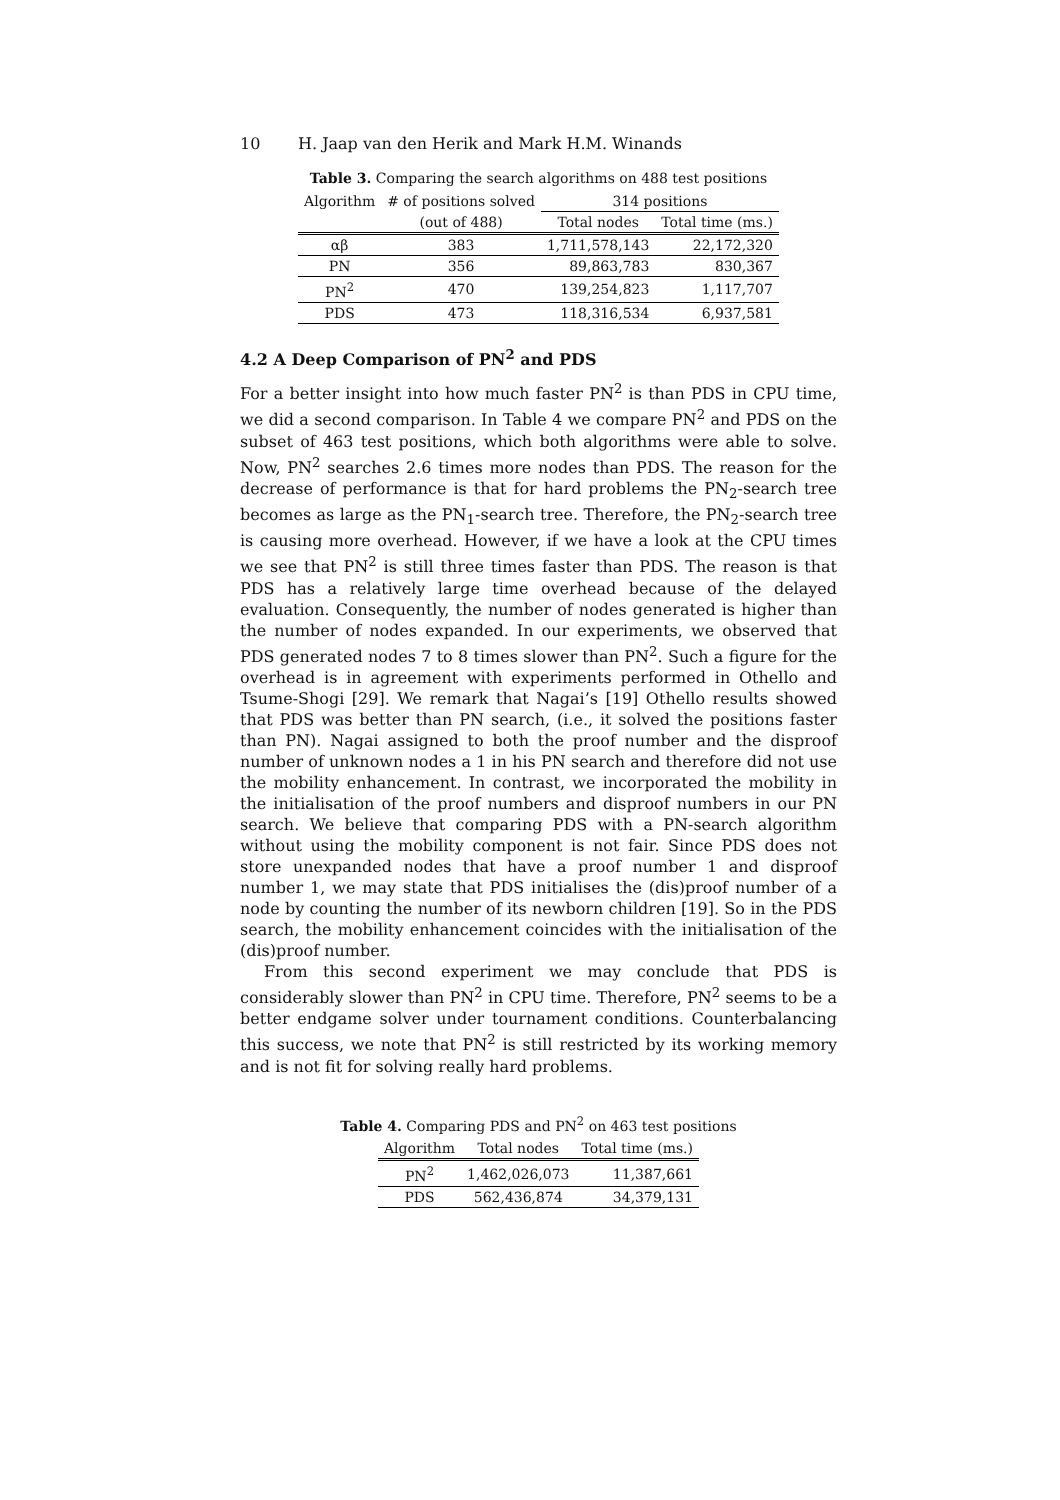10 H. Jaap van den Herik and Mark H.M. Winands
Table 3. Comparing the search algorithms on 488 test positions
| Algorithm | # of positions solved | 314 positions | |
| --- | --- | --- | --- |
| | (out of 488) | Total nodes | Total time (ms.) |
| αβ | 383 | 1,711,578,143 | 22,172,320 |
| PN | 356 | 89,863,783 | 830,367 |
| PN<sup>2</sup> | 470 | 139,254,823 | 1,117,707 |
| PDS | 473 | 118,316,534 | 6,937,581 |
4.2 A Deep Comparison of PN<sup>2</sup> and PDS
For a better insight into how much faster PN<sup>2</sup> is than PDS in CPU time, we did a second comparison. In Table 4 we compare PN<sup>2</sup> and PDS on the subset of 463 test positions, which both algorithms were able to solve. Now, PN<sup>2</sup> searches 2.6 times more nodes than PDS. The reason for the decrease of performance is that for hard problems the PN<sub>2</sub>-search tree becomes as large as the PN<sub>1</sub>-search tree. Therefore, the PN<sub>2</sub>-search tree is causing more overhead. However, if we have a look at the CPU times we see that PN<sup>2</sup> is still three times faster than PDS. The reason is that PDS has a relatively large time overhead because of the delayed evaluation. Consequently, the number of nodes generated is higher than the number of nodes expanded. In our experiments, we observed that PDS generated nodes 7 to 8 times slower than PN<sup>2</sup>. Such a figure for the overhead is in agreement with experiments performed in Othello and Tsume-Shogi [29]. We remark that Nagai’s [19] Othello results showed that PDS was better than PN search, (i.e., it solved the positions faster than PN). Nagai assigned to both the proof number and the disproof number of unknown nodes a 1 in his PN search and therefore did not use the mobility enhancement. In contrast, we incorporated the mobility in the initialisation of the proof numbers and disproof numbers in our PN search. We believe that comparing PDS with a PN-search algorithm without using the mobility component is not fair. Since PDS does not store unexpanded nodes that have a proof number 1 and disproof number 1, we may state that PDS initialises the (dis)proof number of a node by counting the number of its newborn children [19]. So in the PDS search, the mobility enhancement coincides with the initialisation of the (dis)proof number.
From this second experiment we may conclude that PDS is considerably slower than PN<sup>2</sup> in CPU time. Therefore, PN<sup>2</sup> seems to be a better endgame solver under tournament conditions. Counterbalancing this success, we note that PN<sup>2</sup> is still restricted by its working memory and is not fit for solving really hard problems.
Table 4. Comparing PDS and PN<sup>2</sup> on 463 test positions
| Algorithm | Total nodes | Total time (ms.) |
| --- | --- | --- |
| PN<sup>2</sup> | 1,462,026,073 | 11,387,661 |
| PDS | 562,436,874 | 34,379,131 |